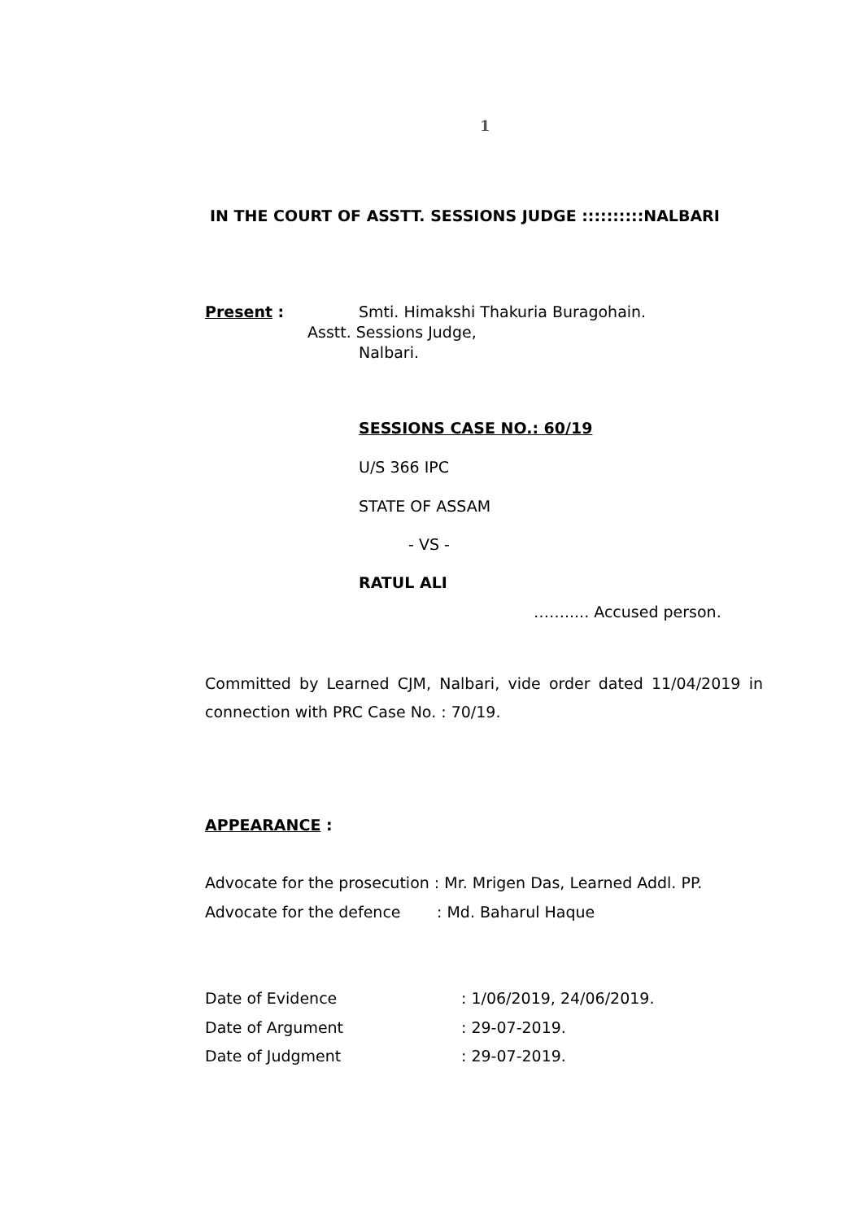1
IN THE COURT OF ASSTT. SESSIONS JUDGE ::::::::::NALBARI
Present : Smti. Himakshi Thakuria Buragohain.
Asstt. Sessions Judge,
Nalbari.
SESSIONS CASE NO.: 60/19
U/S 366 IPC
STATE OF ASSAM
- VS -
RATUL ALI
……..... Accused person.
Committed by Learned CJM, Nalbari, vide order dated 11/04/2019 in connection with PRC Case No. : 70/19.
APPEARANCE :
Advocate for the prosecution : Mr. Mrigen Das, Learned Addl. PP.
Advocate for the defence : Md. Baharul Haque
Date of Evidence : 1/06/2019, 24/06/2019.
Date of Argument : 29-07-2019.
Date of Judgment : 29-07-2019.